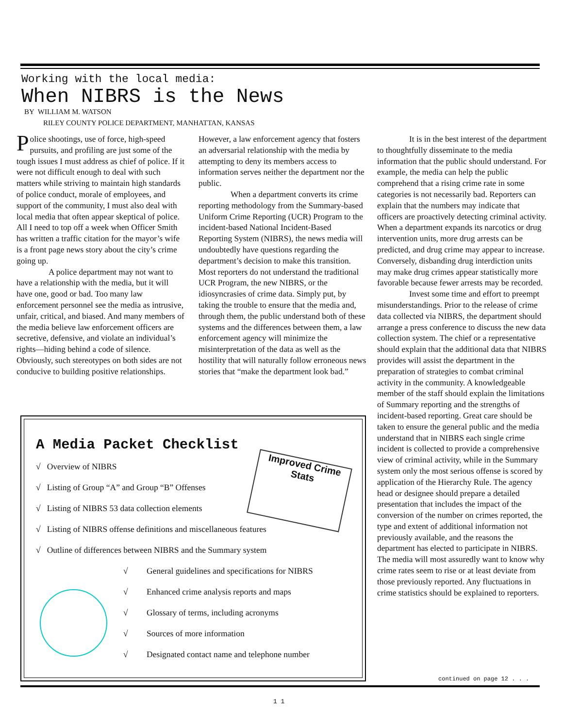Working with the local media:
When NIBRS is the News
BY WILLIAM M. WATSON
RILEY COUNTY POLICE DEPARTMENT, MANHATTAN, KANSAS
Police shootings, use of force, high-speed pursuits, and profiling are just some of the tough issues I must address as chief of police. If it were not difficult enough to deal with such matters while striving to maintain high standards of police conduct, morale of employees, and support of the community, I must also deal with local media that often appear skeptical of police. All I need to top off a week when Officer Smith has written a traffic citation for the mayor’s wife is a front page news story about the city’s crime going up.
A police department may not want to have a relationship with the media, but it will have one, good or bad. Too many law enforcement personnel see the media as intrusive, unfair, critical, and biased. And many members of the media believe law enforcement officers are secretive, defensive, and violate an individual’s rights—hiding behind a code of silence. Obviously, such stereotypes on both sides are not conducive to building positive relationships.
However, a law enforcement agency that fosters an adversarial relationship with the media by attempting to deny its members access to information serves neither the department nor the public.
When a department converts its crime reporting methodology from the Summary-based Uniform Crime Reporting (UCR) Program to the incident-based National Incident-Based Reporting System (NIBRS), the news media will undoubtedly have questions regarding the department’s decision to make this transition. Most reporters do not understand the traditional UCR Program, the new NIBRS, or the idiosyncrasies of crime data. Simply put, by taking the trouble to ensure that the media and, through them, the public understand both of these systems and the differences between them, a law enforcement agency will minimize the misinterpretation of the data as well as the hostility that will naturally follow erroneous news stories that “make the department look bad.”
It is in the best interest of the department to thoughtfully disseminate to the media information that the public should understand. For example, the media can help the public comprehend that a rising crime rate in some categories is not necessarily bad. Reporters can explain that the numbers may indicate that officers are proactively detecting criminal activity. When a department expands its narcotics or drug intervention units, more drug arrests can be predicted, and drug crime may appear to increase. Conversely, disbanding drug interdiction units may make drug crimes appear statistically more favorable because fewer arrests may be recorded.
Invest some time and effort to preempt misunderstandings. Prior to the release of crime data collected via NIBRS, the department should arrange a press conference to discuss the new data collection system. The chief or a representative should explain that the additional data that NIBRS provides will assist the department in the preparation of strategies to combat criminal activity in the community. A knowledgeable member of the staff should explain the limitations of Summary reporting and the strengths of incident-based reporting. Great care should be taken to ensure the general public and the media understand that in NIBRS each single crime incident is collected to provide a comprehensive view of criminal activity, while in the Summary system only the most serious offense is scored by application of the Hierarchy Rule. The agency head or designee should prepare a detailed presentation that includes the impact of the conversion of the number on crimes reported, the type and extent of additional information not previously available, and the reasons the department has elected to participate in NIBRS. The media will most assuredly want to know why crime rates seem to rise or at least deviate from those previously reported. Any fluctuations in crime statistics should be explained to reporters.
A Media Packet Checklist
Improved Crime Stats
√ Overview of NIBRS
√ Listing of Group “A” and Group “B” Offenses
√ Listing of NIBRS 53 data collection elements
√ Listing of NIBRS offense definitions and miscellaneous features
√ Outline of differences between NIBRS and the Summary system
√ General guidelines and specifications for NIBRS
√ Enhanced crime analysis reports and maps
√ Glossary of terms, including acronyms
√ Sources of more information
√ Designated contact name and telephone number
continued on page 12 . . .
1 1